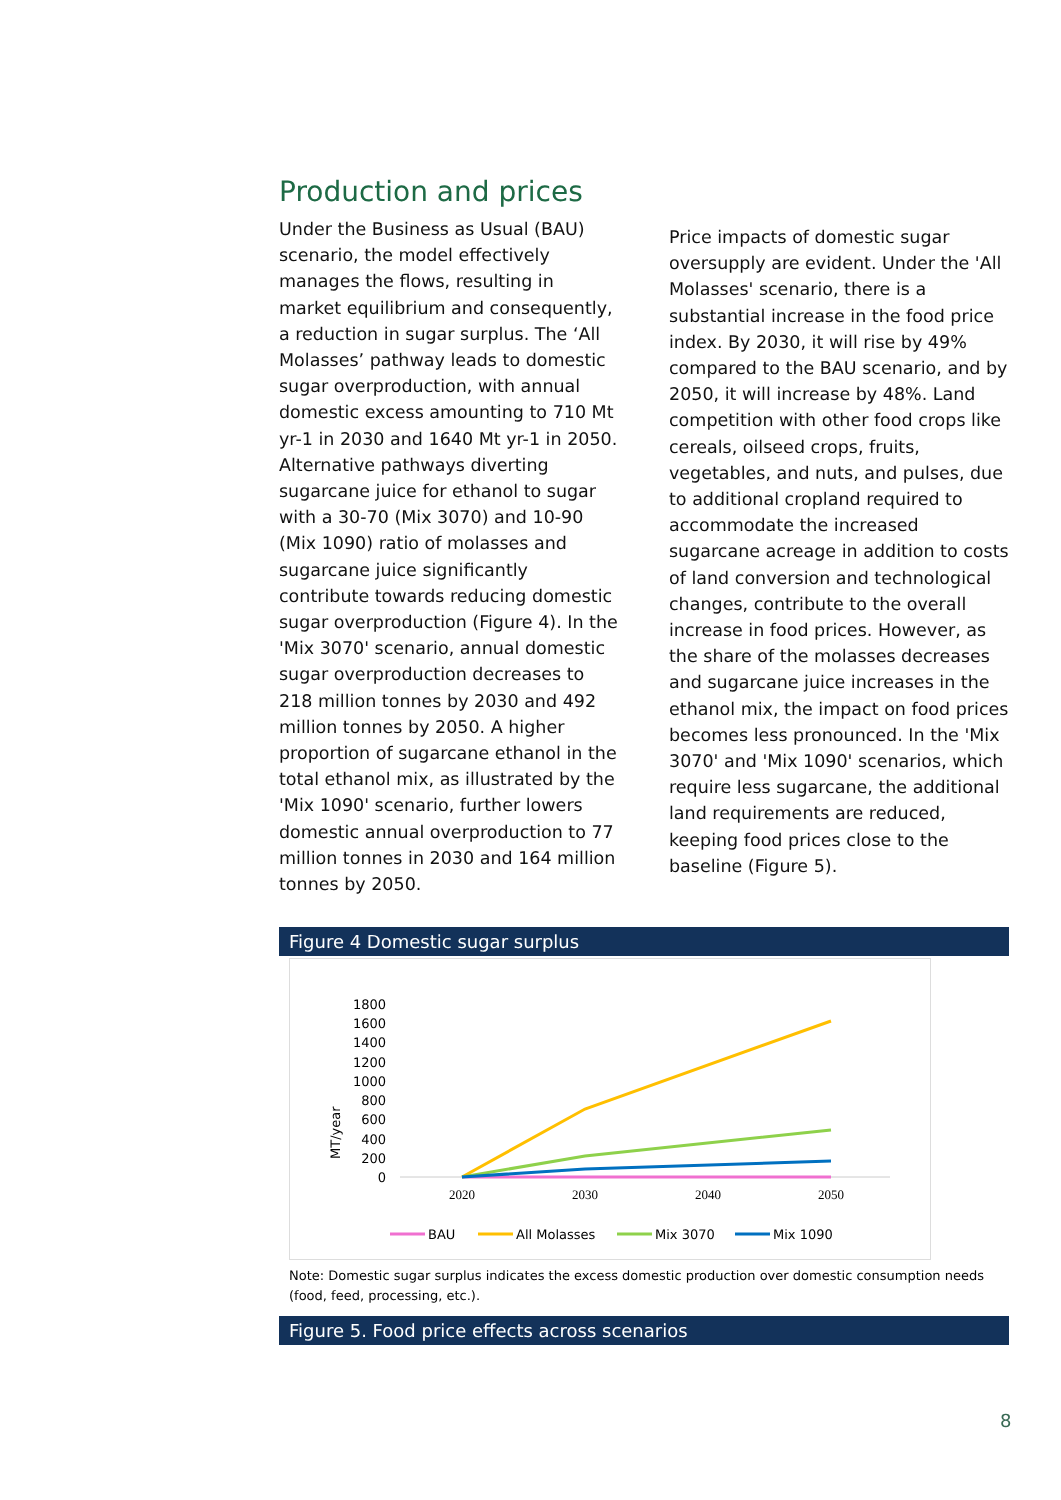Production and prices
Under the Business as Usual (BAU) scenario, the model effectively manages the flows, resulting in market equilibrium and consequently, a reduction in sugar surplus. The ‘All Molasses’ pathway leads to domestic sugar overproduction, with annual domestic excess amounting to 710 Mt yr-1 in 2030 and 1640 Mt yr-1 in 2050. Alternative pathways diverting sugarcane juice for ethanol to sugar with a 30-70 (Mix 3070) and 10-90 (Mix 1090) ratio of molasses and sugarcane juice significantly contribute towards reducing domestic sugar overproduction (Figure 4). In the 'Mix 3070' scenario, annual domestic sugar overproduction decreases to 218 million tonnes by 2030 and 492 million tonnes by 2050. A higher proportion of sugarcane ethanol in the total ethanol mix, as illustrated by the 'Mix 1090' scenario, further lowers domestic annual overproduction to 77 million tonnes in 2030 and 164 million tonnes by 2050.
Price impacts of domestic sugar oversupply are evident. Under the 'All Molasses' scenario, there is a substantial increase in the food price index. By 2030, it will rise by 49% compared to the BAU scenario, and by 2050, it will increase by 48%. Land competition with other food crops like cereals, oilseed crops, fruits, vegetables, and nuts, and pulses, due to additional cropland required to accommodate the increased sugarcane acreage in addition to costs of land conversion and technological changes, contribute to the overall increase in food prices. However, as the share of the molasses decreases and sugarcane juice increases in the ethanol mix, the impact on food prices becomes less pronounced. In the 'Mix 3070' and 'Mix 1090' scenarios, which require less sugarcane, the additional land requirements are reduced, keeping food prices close to the baseline (Figure 5).
Figure 4 Domestic sugar surplus
MT/year
1800
1600
1400
1200
1000
800
600
400
200
0
2020
2030
2040
2050
BAU
All Molasses
Mix 3070
Mix 1090
Note: Domestic sugar surplus indicates the excess domestic production over domestic consumption needs (food, feed, processing, etc.).
Figure 5. Food price effects across scenarios
8